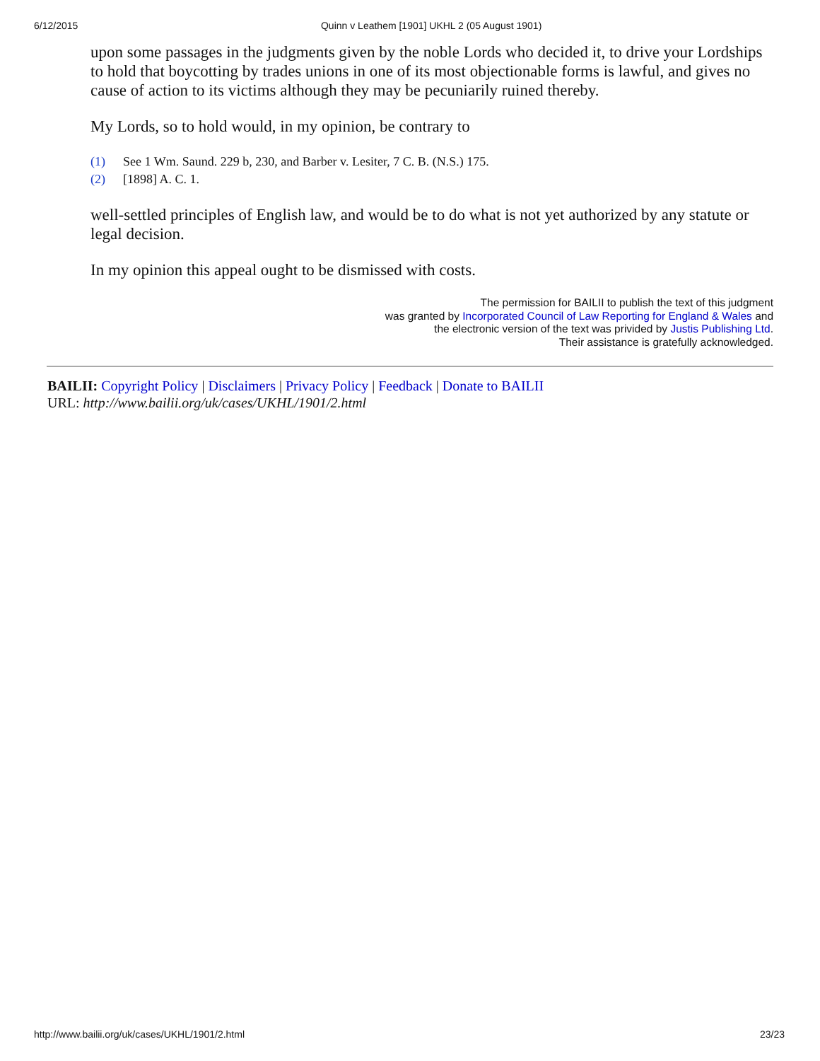6/12/2015 Quinn v Leathem [1901] UKHL 2 (05 August 1901)
upon some passages in the judgments given by the noble Lords who decided it, to drive your Lordships to hold that boycotting by trades unions in one of its most objectionable forms is lawful, and gives no cause of action to its victims although they may be pecuniarily ruined thereby.
My Lords, so to hold would, in my opinion, be contrary to
(1) See 1 Wm. Saund. 229 b, 230, and Barber v. Lesiter, 7 C. B. (N.S.) 175.
(2) [1898] A. C. 1.
well-settled principles of English law, and would be to do what is not yet authorized by any statute or legal decision.
In my opinion this appeal ought to be dismissed with costs.
The permission for BAILII to publish the text of this judgment
was granted by Incorporated Council of Law Reporting for England & Wales and
the electronic version of the text was privided by Justis Publishing Ltd.
Their assistance is gratefully acknowledged.
BAILII: Copyright Policy | Disclaimers | Privacy Policy | Feedback | Donate to BAILII
URL: http://www.bailii.org/uk/cases/UKHL/1901/2.html
http://www.bailii.org/uk/cases/UKHL/1901/2.html 23/23